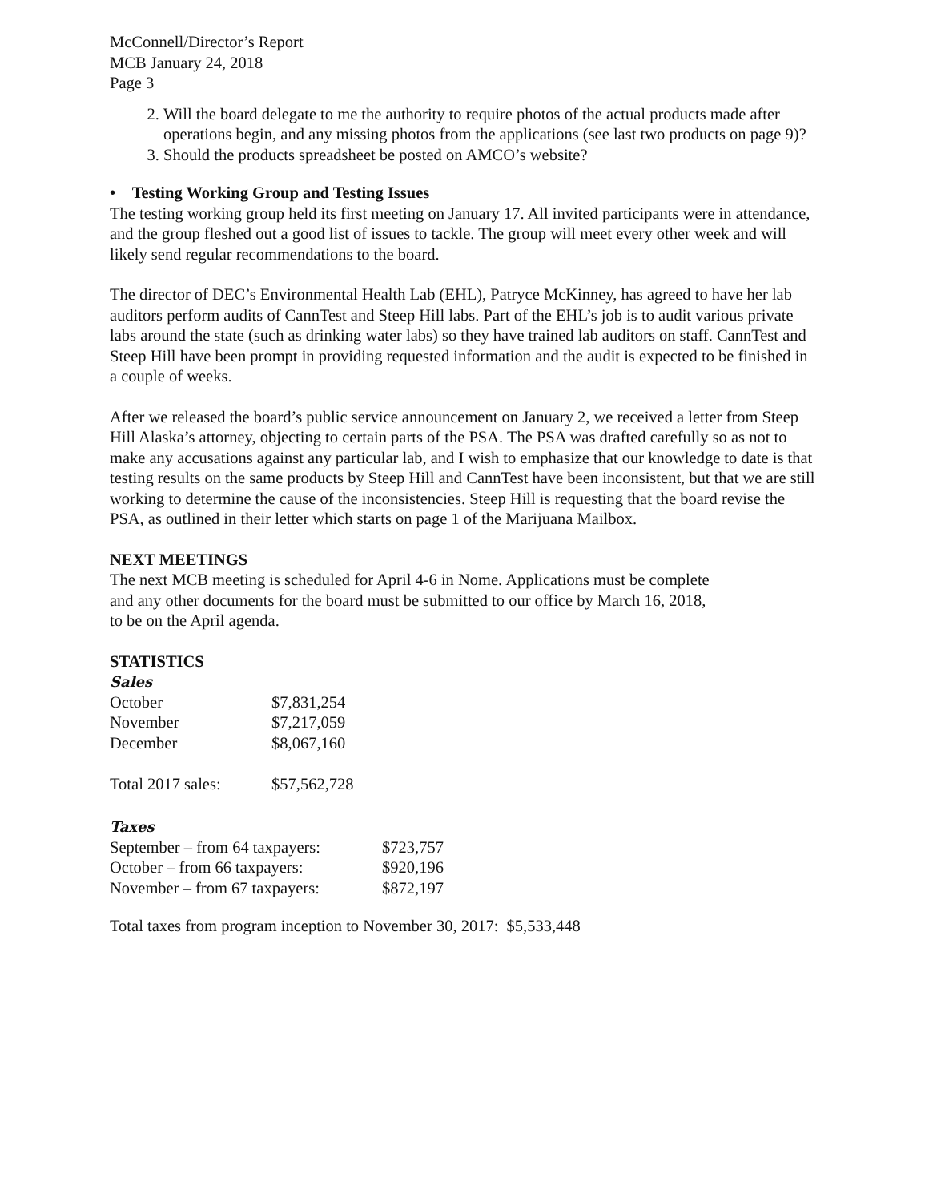McConnell/Director’s Report
MCB January 24, 2018
Page 3
2. Will the board delegate to me the authority to require photos of the actual products made after operations begin, and any missing photos from the applications (see last two products on page 9)?
3. Should the products spreadsheet be posted on AMCO’s website?
• Testing Working Group and Testing Issues
The testing working group held its first meeting on January 17. All invited participants were in attendance, and the group fleshed out a good list of issues to tackle. The group will meet every other week and will likely send regular recommendations to the board.
The director of DEC’s Environmental Health Lab (EHL), Patryce McKinney, has agreed to have her lab auditors perform audits of CannTest and Steep Hill labs. Part of the EHL’s job is to audit various private labs around the state (such as drinking water labs) so they have trained lab auditors on staff. CannTest and Steep Hill have been prompt in providing requested information and the audit is expected to be finished in a couple of weeks.
After we released the board’s public service announcement on January 2, we received a letter from Steep Hill Alaska’s attorney, objecting to certain parts of the PSA. The PSA was drafted carefully so as not to make any accusations against any particular lab, and I wish to emphasize that our knowledge to date is that testing results on the same products by Steep Hill and CannTest have been inconsistent, but that we are still working to determine the cause of the inconsistencies. Steep Hill is requesting that the board revise the PSA, as outlined in their letter which starts on page 1 of the Marijuana Mailbox.
NEXT MEETINGS
The next MCB meeting is scheduled for April 4-6 in Nome. Applications must be complete
and any other documents for the board must be submitted to our office by March 16, 2018,
to be on the April agenda.
STATISTICS
Sales
| October | $7,831,254 |
| November | $7,217,059 |
| December | $8,067,160 |
| Total 2017 sales: | $57,562,728 |
Taxes
| September – from 64 taxpayers: | $723,757 |
| October – from 66 taxpayers: | $920,196 |
| November – from 67 taxpayers: | $872,197 |
Total taxes from program inception to November 30, 2017: $5,533,448